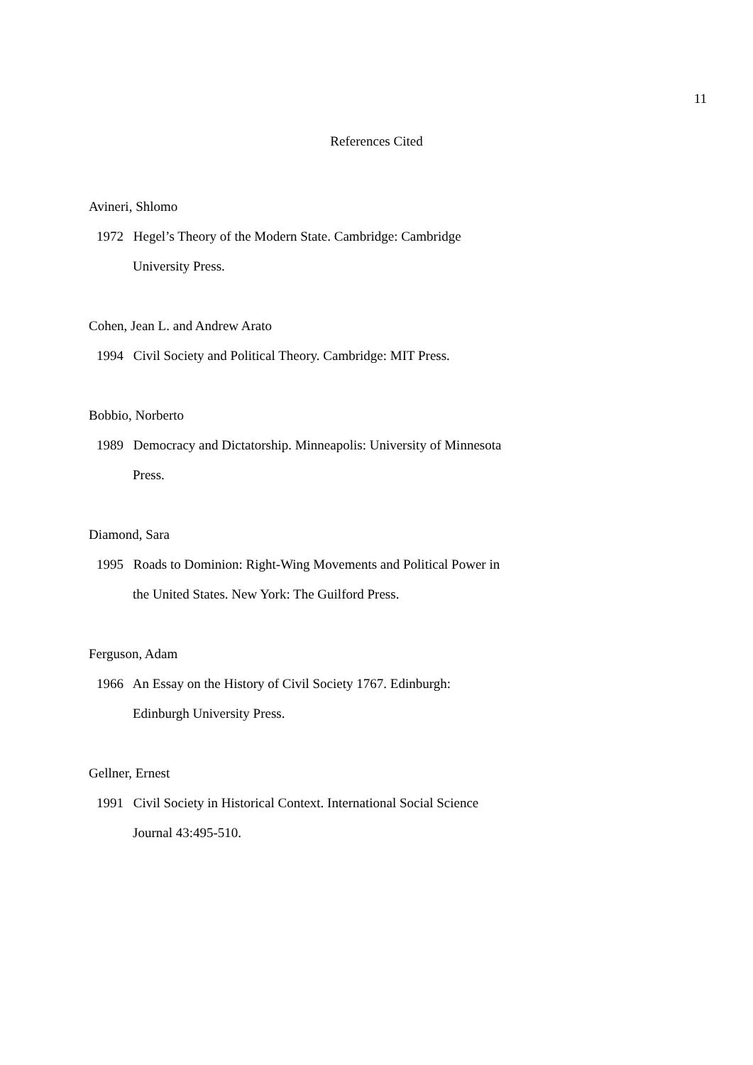11
References Cited
Avineri, Shlomo
1972 Hegel’s Theory of the Modern State. Cambridge: Cambridge University Press.
Cohen, Jean L. and Andrew Arato
1994 Civil Society and Political Theory. Cambridge: MIT Press.
Bobbio, Norberto
1989 Democracy and Dictatorship. Minneapolis: University of Minnesota Press.
Diamond, Sara
1995 Roads to Dominion: Right-Wing Movements and Political Power in the United States. New York: The Guilford Press.
Ferguson, Adam
1966 An Essay on the History of Civil Society 1767. Edinburgh: Edinburgh University Press.
Gellner, Ernest
1991 Civil Society in Historical Context. International Social Science Journal 43:495-510.